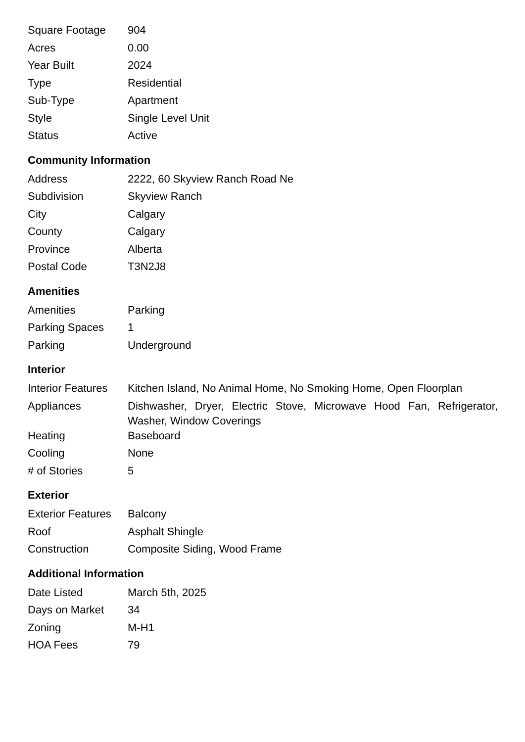| Square Footage | 904 |
| Acres | 0.00 |
| Year Built | 2024 |
| Type | Residential |
| Sub-Type | Apartment |
| Style | Single Level Unit |
| Status | Active |
Community Information
| Address | 2222, 60 Skyview Ranch Road Ne |
| Subdivision | Skyview Ranch |
| City | Calgary |
| County | Calgary |
| Province | Alberta |
| Postal Code | T3N2J8 |
Amenities
| Amenities | Parking |
| Parking Spaces | 1 |
| Parking | Underground |
Interior
| Interior Features | Kitchen Island, No Animal Home, No Smoking Home, Open Floorplan |
| Appliances | Dishwasher, Dryer, Electric Stove, Microwave Hood Fan, Refrigerator, Washer, Window Coverings |
| Heating | Baseboard |
| Cooling | None |
| # of Stories | 5 |
Exterior
| Exterior Features | Balcony |
| Roof | Asphalt Shingle |
| Construction | Composite Siding, Wood Frame |
Additional Information
| Date Listed | March 5th, 2025 |
| Days on Market | 34 |
| Zoning | M-H1 |
| HOA Fees | 79 |